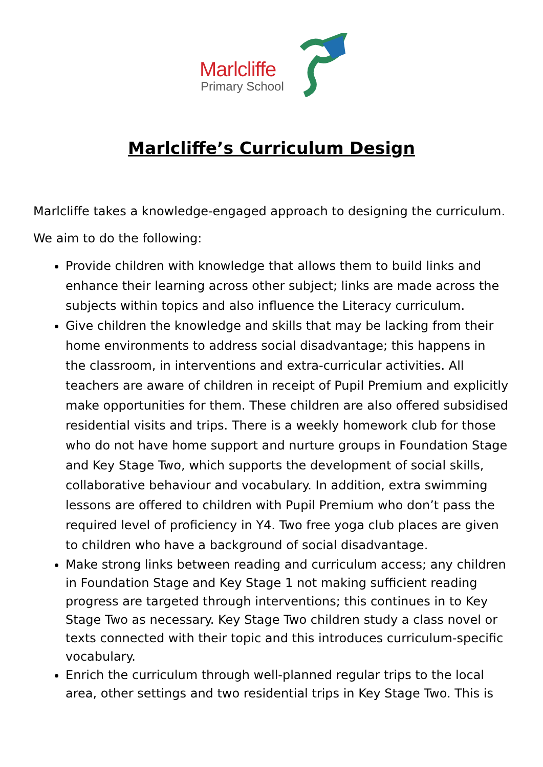Marlcliffe
Primary School
Marlcliffe’s Curriculum Design
Marlcliffe takes a knowledge-engaged approach to designing the curriculum.
We aim to do the following:
Provide children with knowledge that allows them to build links and enhance their learning across other subject; links are made across the subjects within topics and also influence the Literacy curriculum.
Give children the knowledge and skills that may be lacking from their home environments to address social disadvantage; this happens in the classroom, in interventions and extra-curricular activities. All teachers are aware of children in receipt of Pupil Premium and explicitly make opportunities for them. These children are also offered subsidised residential visits and trips. There is a weekly homework club for those who do not have home support and nurture groups in Foundation Stage and Key Stage Two, which supports the development of social skills, collaborative behaviour and vocabulary. In addition, extra swimming lessons are offered to children with Pupil Premium who don’t pass the required level of proficiency in Y4. Two free yoga club places are given to children who have a background of social disadvantage.
Make strong links between reading and curriculum access; any children in Foundation Stage and Key Stage 1 not making sufficient reading progress are targeted through interventions; this continues in to Key Stage Two as necessary. Key Stage Two children study a class novel or texts connected with their topic and this introduces curriculum-specific vocabulary.
Enrich the curriculum through well-planned regular trips to the local area, other settings and two residential trips in Key Stage Two. This is